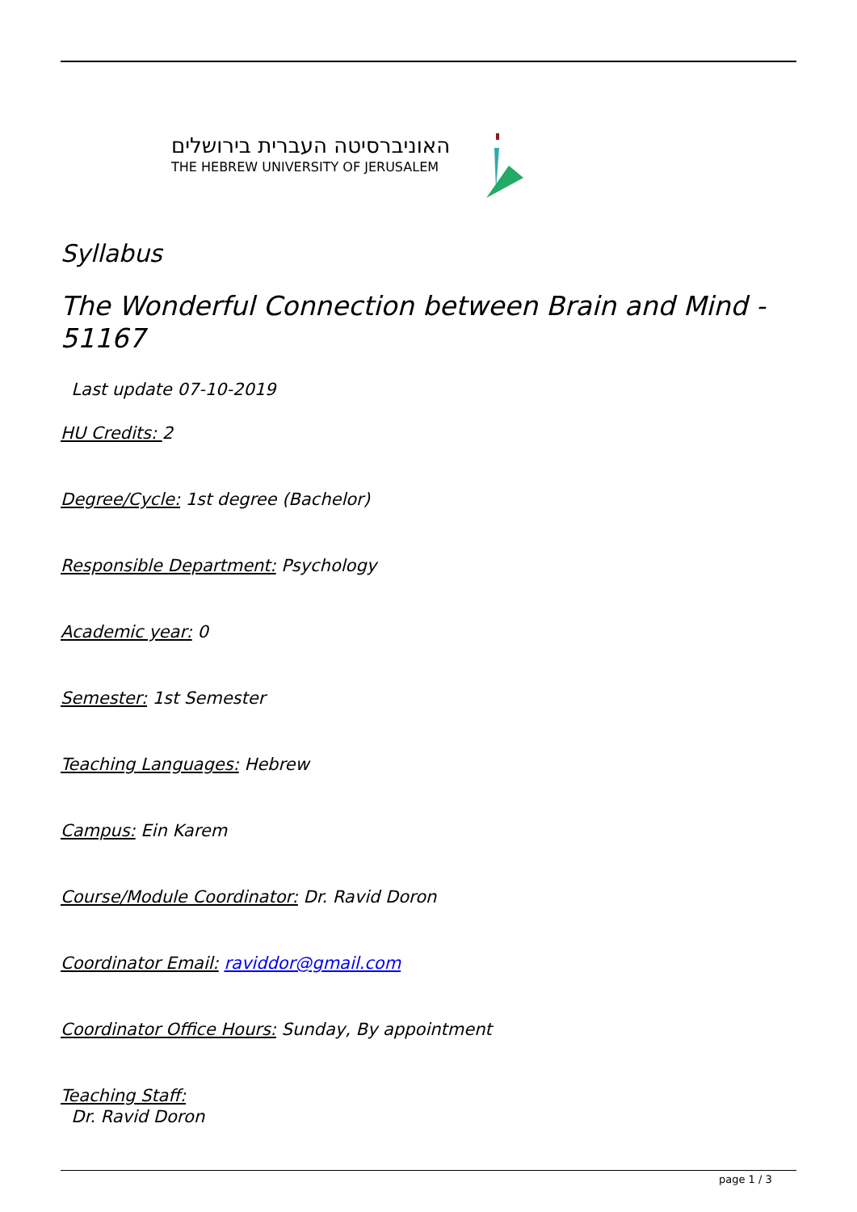האוניברסיטה העברית בירושלים
THE HEBREW UNIVERSITY OF JERUSALEM
Syllabus
The Wonderful Connection between Brain and Mind - 51167
Last update 07-10-2019
HU Credits: 2
Degree/Cycle: 1st degree (Bachelor)
Responsible Department: Psychology
Academic year: 0
Semester: 1st Semester
Teaching Languages: Hebrew
Campus: Ein Karem
Course/Module Coordinator: Dr. Ravid Doron
Coordinator Email: raviddor@gmail.com
Coordinator Office Hours: Sunday, By appointment
Teaching Staff:
Dr. Ravid Doron
page 1 / 3